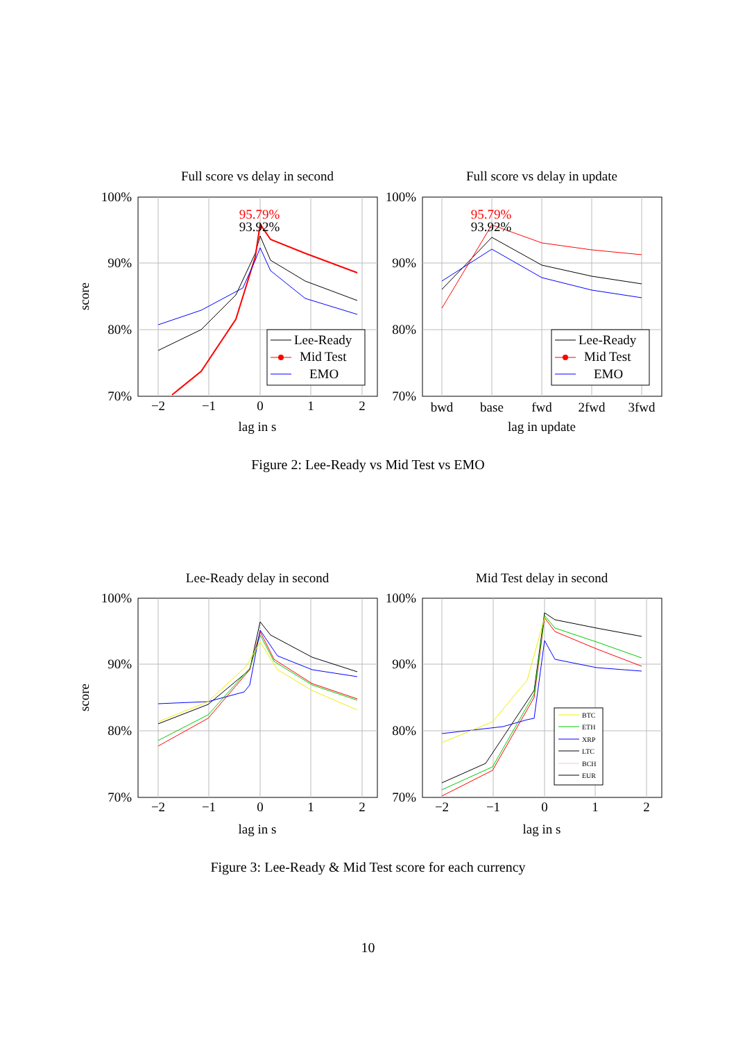Full score vs delay in second
100%
90%
80%
70%
−2
−1
0
1
2
lag in s
score
95.79%
93.92%
Lee-Ready
Mid Test
EMO
Full score vs delay in update
100%
90%
80%
70%
bwd
base
fwd
2fwd
3fwd
lag in update
95.79%
93.92%
Lee-Ready
Mid Test
EMO
Figure 2: Lee-Ready vs Mid Test vs EMO
Lee-Ready delay in second
100%
90%
80%
70%
−2
−1
0
1
2
lag in s
score
Mid Test delay in second
100%
90%
80%
70%
−2
−1
0
1
2
lag in s
BTC
ETH
XRP
LTC
BCH
EUR
Figure 3: Lee-Ready & Mid Test score for each currency
10